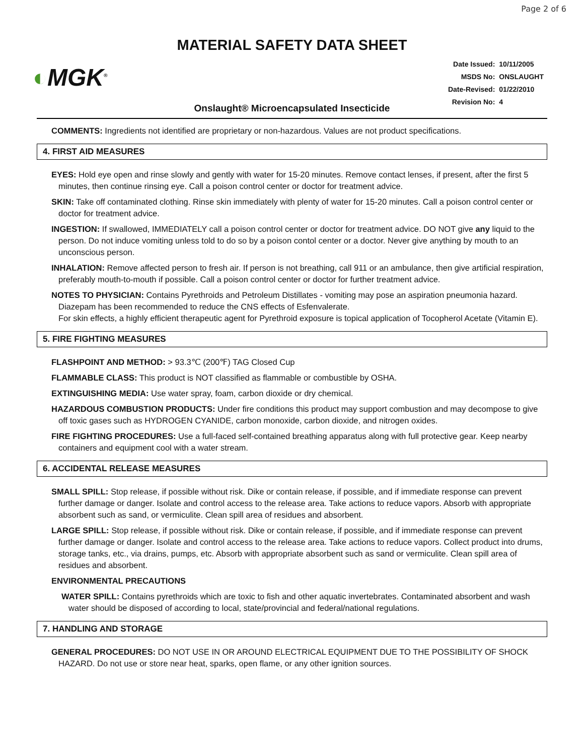Page 2 of 6
MATERIAL SAFETY DATA SHEET
◐MGK<sup>®</sup>
| Date Issued: | 10/11/2005 |
| MSDS No: | ONSLAUGHT |
| Date-Revised: | 01/22/2010 |
| Revision No: | 4 |
Onslaught® Microencapsulated Insecticide
COMMENTS: Ingredients not identified are proprietary or non-hazardous. Values are not product specifications.
4. FIRST AID MEASURES
EYES: Hold eye open and rinse slowly and gently with water for 15-20 minutes. Remove contact lenses, if present, after the first 5 minutes, then continue rinsing eye. Call a poison control center or doctor for treatment advice.
SKIN: Take off contaminated clothing. Rinse skin immediately with plenty of water for 15-20 minutes. Call a poison control center or doctor for treatment advice.
INGESTION: If swallowed, IMMEDIATELY call a poison control center or doctor for treatment advice. DO NOT give any liquid to the person. Do not induce vomiting unless told to do so by a poison contol center or a doctor. Never give anything by mouth to an unconscious person.
INHALATION: Remove affected person to fresh air. If person is not breathing, call 911 or an ambulance, then give artificial respiration, preferably mouth-to-mouth if possible. Call a poison control center or doctor for further treatment advice.
NOTES TO PHYSICIAN: Contains Pyrethroids and Petroleum Distillates - vomiting may pose an aspiration pneumonia hazard.
Diazepam has been recommended to reduce the CNS effects of Esfenvalerate.
For skin effects, a highly efficient therapeutic agent for Pyrethroid exposure is topical application of Tocopherol Acetate (Vitamin E).
5. FIRE FIGHTING MEASURES
FLASHPOINT AND METHOD: > 93.3℃ (200℉) TAG Closed Cup
FLAMMABLE CLASS: This product is NOT classified as flammable or combustible by OSHA.
EXTINGUISHING MEDIA: Use water spray, foam, carbon dioxide or dry chemical.
HAZARDOUS COMBUSTION PRODUCTS: Under fire conditions this product may support combustion and may decompose to give off toxic gases such as HYDROGEN CYANIDE, carbon monoxide, carbon dioxide, and nitrogen oxides.
FIRE FIGHTING PROCEDURES: Use a full-faced self-contained breathing apparatus along with full protective gear. Keep nearby containers and equipment cool with a water stream.
6. ACCIDENTAL RELEASE MEASURES
SMALL SPILL: Stop release, if possible without risk. Dike or contain release, if possible, and if immediate response can prevent further damage or danger. Isolate and control access to the release area. Take actions to reduce vapors. Absorb with appropriate absorbent such as sand, or vermiculite. Clean spill area of residues and absorbent.
LARGE SPILL: Stop release, if possible without risk. Dike or contain release, if possible, and if immediate response can prevent further damage or danger. Isolate and control access to the release area. Take actions to reduce vapors. Collect product into drums, storage tanks, etc., via drains, pumps, etc. Absorb with appropriate absorbent such as sand or vermiculite. Clean spill area of residues and absorbent.
ENVIRONMENTAL PRECAUTIONS
WATER SPILL: Contains pyrethroids which are toxic to fish and other aquatic invertebrates. Contaminated absorbent and wash water should be disposed of according to local, state/provincial and federal/national regulations.
7. HANDLING AND STORAGE
GENERAL PROCEDURES: DO NOT USE IN OR AROUND ELECTRICAL EQUIPMENT DUE TO THE POSSIBILITY OF SHOCK HAZARD. Do not use or store near heat, sparks, open flame, or any other ignition sources.